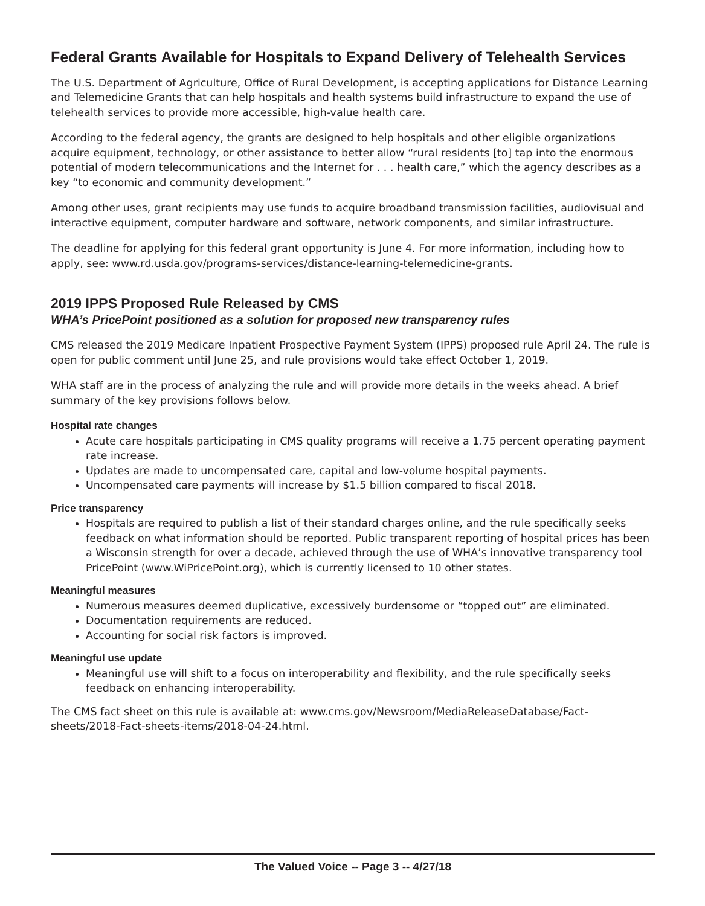Federal Grants Available for Hospitals to Expand Delivery of Telehealth Services
The U.S. Department of Agriculture, Office of Rural Development, is accepting applications for Distance Learning and Telemedicine Grants that can help hospitals and health systems build infrastructure to expand the use of telehealth services to provide more accessible, high-value health care.
According to the federal agency, the grants are designed to help hospitals and other eligible organizations acquire equipment, technology, or other assistance to better allow “rural residents [to] tap into the enormous potential of modern telecommunications and the Internet for . . . health care,” which the agency describes as a key “to economic and community development.”
Among other uses, grant recipients may use funds to acquire broadband transmission facilities, audiovisual and interactive equipment, computer hardware and software, network components, and similar infrastructure.
The deadline for applying for this federal grant opportunity is June 4. For more information, including how to apply, see: www.rd.usda.gov/programs-services/distance-learning-telemedicine-grants.
2019 IPPS Proposed Rule Released by CMS
WHA’s PricePoint positioned as a solution for proposed new transparency rules
CMS released the 2019 Medicare Inpatient Prospective Payment System (IPPS) proposed rule April 24. The rule is open for public comment until June 25, and rule provisions would take effect October 1, 2019.
WHA staff are in the process of analyzing the rule and will provide more details in the weeks ahead. A brief summary of the key provisions follows below.
Hospital rate changes
Acute care hospitals participating in CMS quality programs will receive a 1.75 percent operating payment rate increase.
Updates are made to uncompensated care, capital and low-volume hospital payments.
Uncompensated care payments will increase by $1.5 billion compared to fiscal 2018.
Price transparency
Hospitals are required to publish a list of their standard charges online, and the rule specifically seeks feedback on what information should be reported. Public transparent reporting of hospital prices has been a Wisconsin strength for over a decade, achieved through the use of WHA’s innovative transparency tool PricePoint (www.WiPricePoint.org), which is currently licensed to 10 other states.
Meaningful measures
Numerous measures deemed duplicative, excessively burdensome or “topped out” are eliminated.
Documentation requirements are reduced.
Accounting for social risk factors is improved.
Meaningful use update
Meaningful use will shift to a focus on interoperability and flexibility, and the rule specifically seeks feedback on enhancing interoperability.
The CMS fact sheet on this rule is available at: www.cms.gov/Newsroom/MediaReleaseDatabase/Fact-sheets/2018-Fact-sheets-items/2018-04-24.html.
The Valued Voice -- Page 3 -- 4/27/18